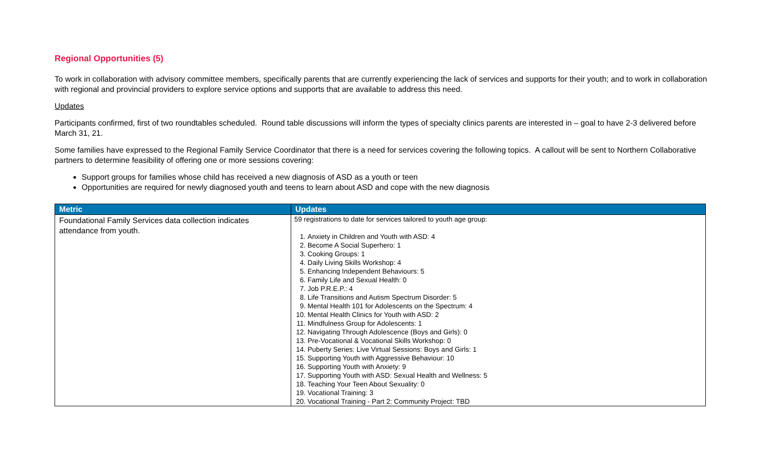Regional Opportunities (5)
To work in collaboration with advisory committee members, specifically parents that are currently experiencing the lack of services and supports for their youth; and to work in collaboration with regional and provincial providers to explore service options and supports that are available to address this need.
Updates
Participants confirmed, first of two roundtables scheduled. Round table discussions will inform the types of specialty clinics parents are interested in – goal to have 2-3 delivered before March 31, 21.
Some families have expressed to the Regional Family Service Coordinator that there is a need for services covering the following topics. A callout will be sent to Northern Collaborative partners to determine feasibility of offering one or more sessions covering:
Support groups for families whose child has received a new diagnosis of ASD as a youth or teen
Opportunities are required for newly diagnosed youth and teens to learn about ASD and cope with the new diagnosis
| Metric | Updates |
| --- | --- |
| Foundational Family Services data collection indicates attendance from youth. | 59 registrations to date for services tailored to youth age group: 1. Anxiety in Children and Youth with ASD: 4 2. Become A Social Superhero: 1 3. Cooking Groups: 1 4. Daily Living Skills Workshop: 4 5. Enhancing Independent Behaviours: 5 6. Family Life and Sexual Health: 0 7. Job P.R.E.P.: 4 8. Life Transitions and Autism Spectrum Disorder: 5 9. Mental Health 101 for Adolescents on the Spectrum: 4 10. Mental Health Clinics for Youth with ASD: 2 11. Mindfulness Group for Adolescents: 1 12. Navigating Through Adolescence (Boys and Girls): 0 13. Pre-Vocational & Vocational Skills Workshop: 0 14. Puberty Series: Live Virtual Sessions: Boys and Girls: 1 15. Supporting Youth with Aggressive Behaviour: 10 16. Supporting Youth with Anxiety: 9 17. Supporting Youth with ASD: Sexual Health and Wellness: 5 18. Teaching Your Teen About Sexuality: 0 19. Vocational Training: 3 20. Vocational Training - Part 2: Community Project: TBD |